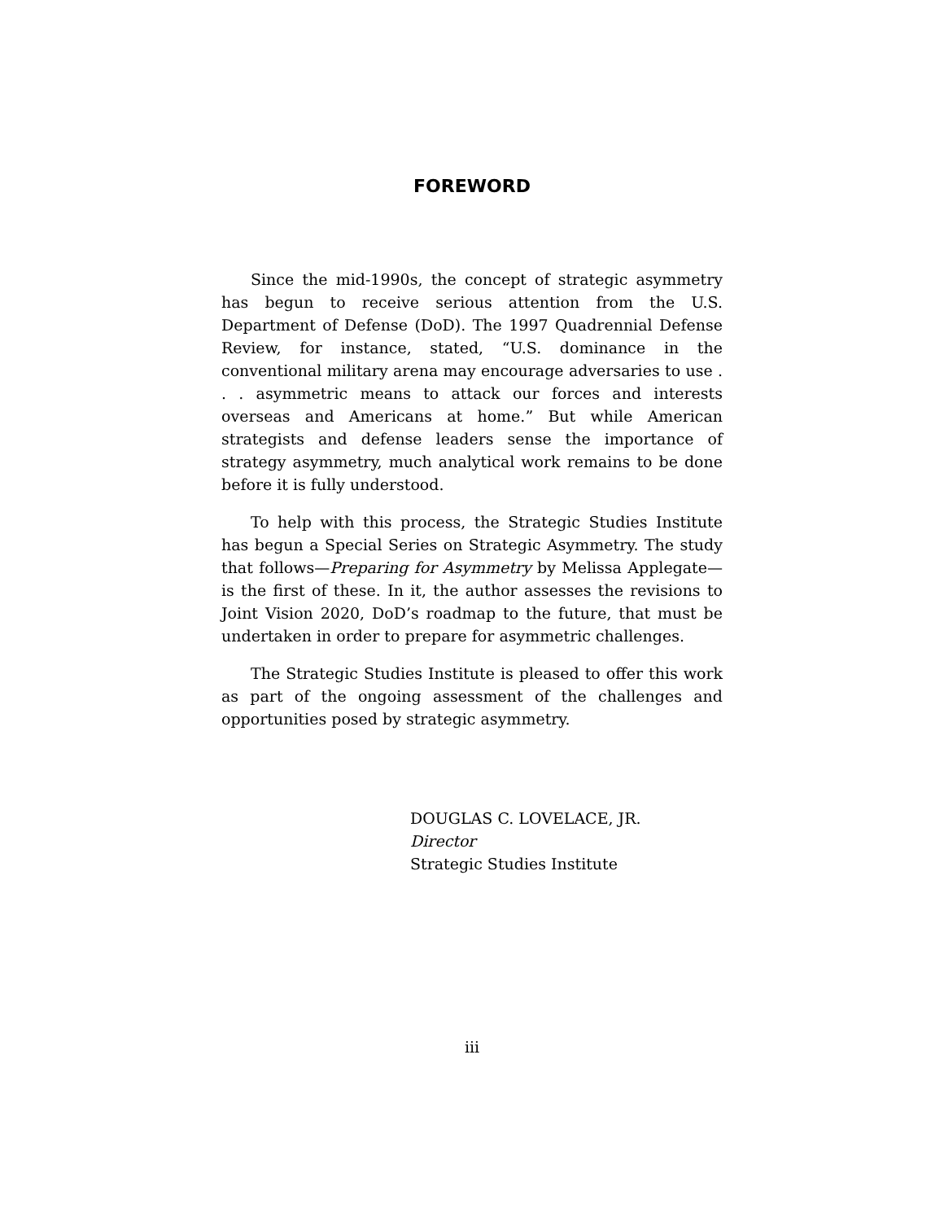FOREWORD
Since the mid-1990s, the concept of strategic asymmetry has begun to receive serious attention from the U.S. Department of Defense (DoD). The 1997 Quadrennial Defense Review, for instance, stated, “U.S. dominance in the conventional military arena may encourage adversaries to use . . . asymmetric means to attack our forces and interests overseas and Americans at home.” But while American strategists and defense leaders sense the importance of strategy asymmetry, much analytical work remains to be done before it is fully understood.
To help with this process, the Strategic Studies Institute has begun a Special Series on Strategic Asymmetry. The study that follows—Preparing for Asymmetry by Melissa Applegate—is the first of these. In it, the author assesses the revisions to Joint Vision 2020, DoD’s roadmap to the future, that must be undertaken in order to prepare for asymmetric challenges.
The Strategic Studies Institute is pleased to offer this work as part of the ongoing assessment of the challenges and opportunities posed by strategic asymmetry.
DOUGLAS C. LOVELACE, JR.
Director
Strategic Studies Institute
iii